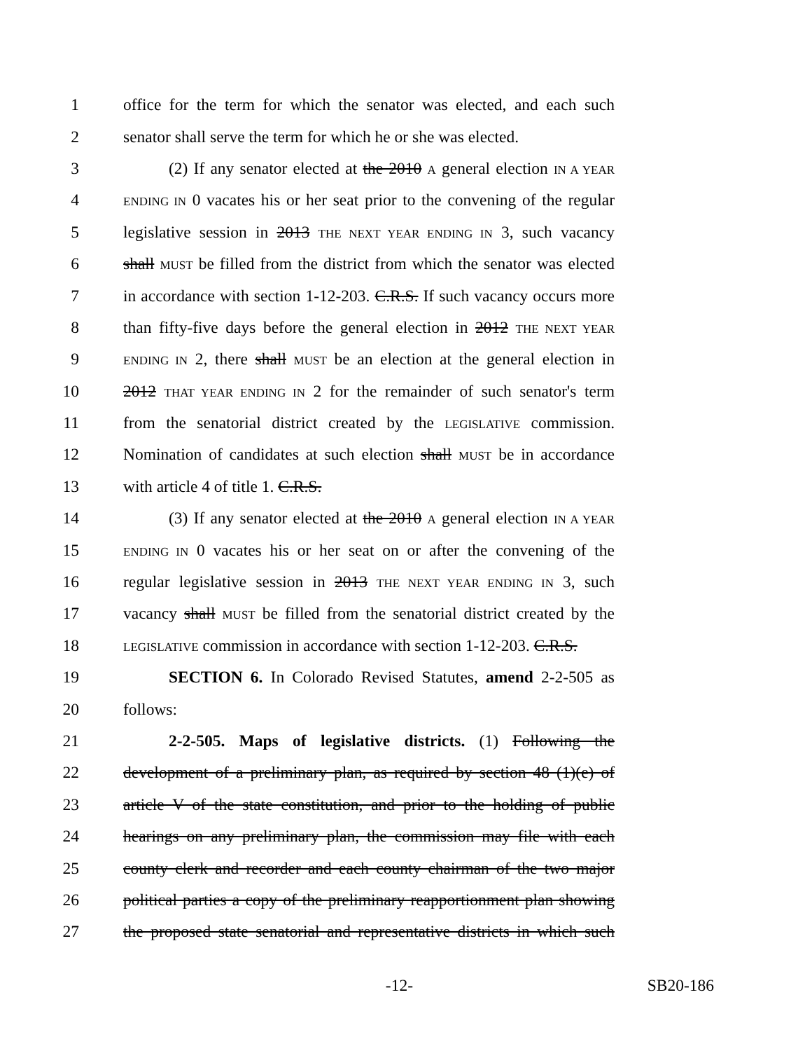1 office for the term for which the senator was elected, and each such
2 senator shall serve the term for which he or she was elected.
3 (2) If any senator elected at the 2010 A general election IN A YEAR
4 ENDING IN 0 vacates his or her seat prior to the convening of the regular
5 legislative session in 2013 THE NEXT YEAR ENDING IN 3, such vacancy
6 shall MUST be filled from the district from which the senator was elected
7 in accordance with section 1-12-203. C.R.S. If such vacancy occurs more
8 than fifty-five days before the general election in 2012 THE NEXT YEAR
9 ENDING IN 2, there shall MUST be an election at the general election in
10 2012 THAT YEAR ENDING IN 2 for the remainder of such senator's term
11 from the senatorial district created by the LEGISLATIVE commission.
12 Nomination of candidates at such election shall MUST be in accordance
13 with article 4 of title 1. C.R.S.
14 (3) If any senator elected at the 2010 A general election IN A YEAR
15 ENDING IN 0 vacates his or her seat on or after the convening of the
16 regular legislative session in 2013 THE NEXT YEAR ENDING IN 3, such
17 vacancy shall MUST be filled from the senatorial district created by the
18 LEGISLATIVE commission in accordance with section 1-12-203. C.R.S.
19 SECTION 6. In Colorado Revised Statutes, amend 2-2-505 as
20 follows:
21 2-2-505. Maps of legislative districts. (1) Following the
22 development of a preliminary plan, as required by section 48 (1)(e) of
23 article V of the state constitution, and prior to the holding of public
24 hearings on any preliminary plan, the commission may file with each
25 county clerk and recorder and each county chairman of the two major
26 political parties a copy of the preliminary reapportionment plan showing
27 the proposed state senatorial and representative districts in which such
-12- SB20-186